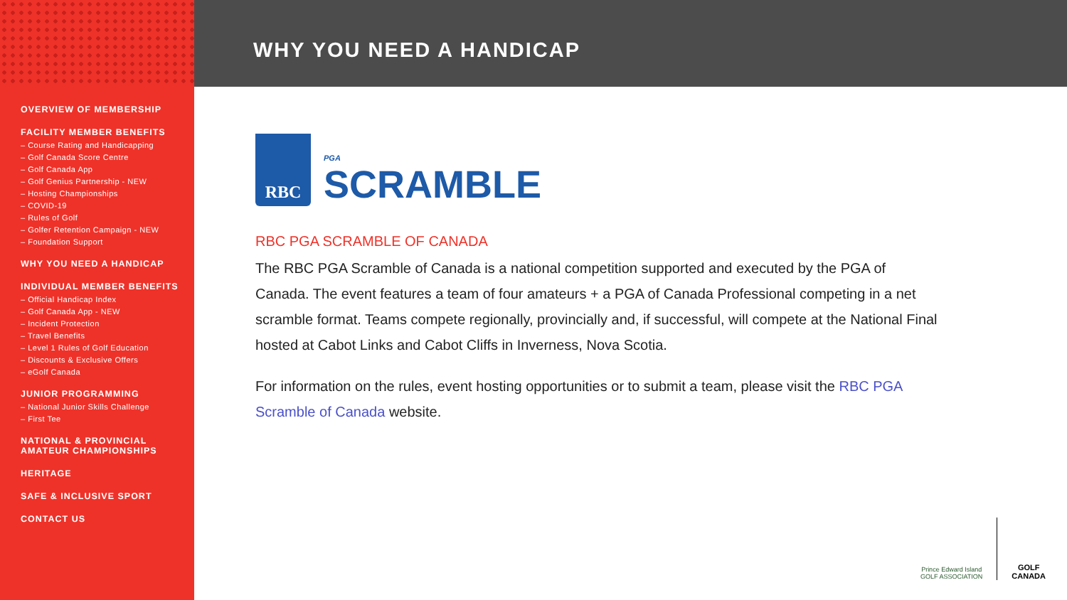OVERVIEW OF MEMBERSHIP
FACILITY MEMBER BENEFITS
– Course Rating and Handicapping
– Golf Canada Score Centre
– Golf Canada App
– Golf Genius Partnership - NEW
– Hosting Championships
– COVID-19
– Rules of Golf
– Golfer Retention Campaign - NEW
– Foundation Support
WHY YOU NEED A HANDICAP
INDIVIDUAL MEMBER BENEFITS
– Official Handicap Index
– Golf Canada App - NEW
– Incident Protection
– Travel Benefits
– Level 1 Rules of Golf Education
– Discounts & Exclusive Offers
– eGolf Canada
JUNIOR PROGRAMMING
– National Junior Skills Challenge
– First Tee
NATIONAL & PROVINCIAL
AMATEUR CHAMPIONSHIPS
HERITAGE
SAFE & INCLUSIVE SPORT
CONTACT US
WHY YOU NEED A HANDICAP
RBC
PGA
SCRAMBLE
RBC PGA SCRAMBLE OF CANADA
The RBC PGA Scramble of Canada is a national competition supported and executed by the PGA of Canada. The event features a team of four amateurs + a PGA of Canada Professional competing in a net scramble format. Teams compete regionally, provincially and, if successful, will compete at the National Final hosted at Cabot Links and Cabot Cliffs in Inverness, Nova Scotia.
For information on the rules, event hosting opportunities or to submit a team, please visit the RBC PGA Scramble of Canada website.
Prince Edward Island
GOLF ASSOCIATION
GOLF
CANADA